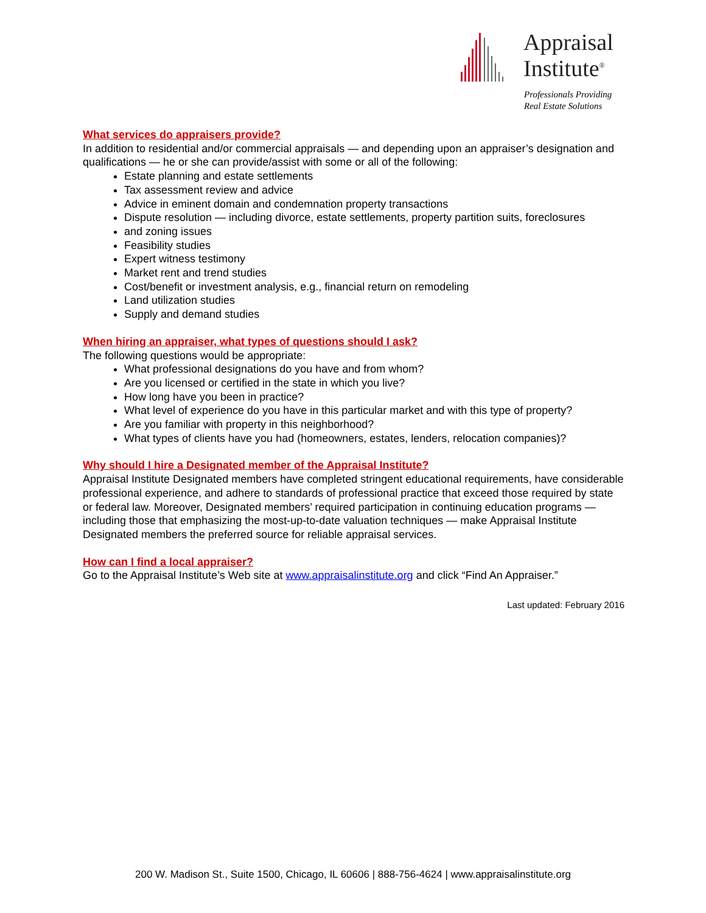Appraisal
Institute<sup>®</sup>
Professionals Providing
Real Estate Solutions
What services do appraisers provide?
In addition to residential and/or commercial appraisals — and depending upon an appraiser’s designation and qualifications — he or she can provide/assist with some or all of the following:
Estate planning and estate settlements
Tax assessment review and advice
Advice in eminent domain and condemnation property transactions
Dispute resolution — including divorce, estate settlements, property partition suits, foreclosures
and zoning issues
Feasibility studies
Expert witness testimony
Market rent and trend studies
Cost/benefit or investment analysis, e.g., financial return on remodeling
Land utilization studies
Supply and demand studies
When hiring an appraiser, what types of questions should I ask?
The following questions would be appropriate:
What professional designations do you have and from whom?
Are you licensed or certified in the state in which you live?
How long have you been in practice?
What level of experience do you have in this particular market and with this type of property?
Are you familiar with property in this neighborhood?
What types of clients have you had (homeowners, estates, lenders, relocation companies)?
Why should I hire a Designated member of the Appraisal Institute?
Appraisal Institute Designated members have completed stringent educational requirements, have considerable professional experience, and adhere to standards of professional practice that exceed those required by state or federal law. Moreover, Designated members’ required participation in continuing education programs — including those that emphasizing the most-up-to-date valuation techniques — make Appraisal Institute Designated members the preferred source for reliable appraisal services.
How can I find a local appraiser?
Go to the Appraisal Institute’s Web site at www.appraisalinstitute.org and click “Find An Appraiser.”
Last updated: February 2016
200 W. Madison St., Suite 1500, Chicago, IL 60606 | 888-756-4624 | www.appraisalinstitute.org